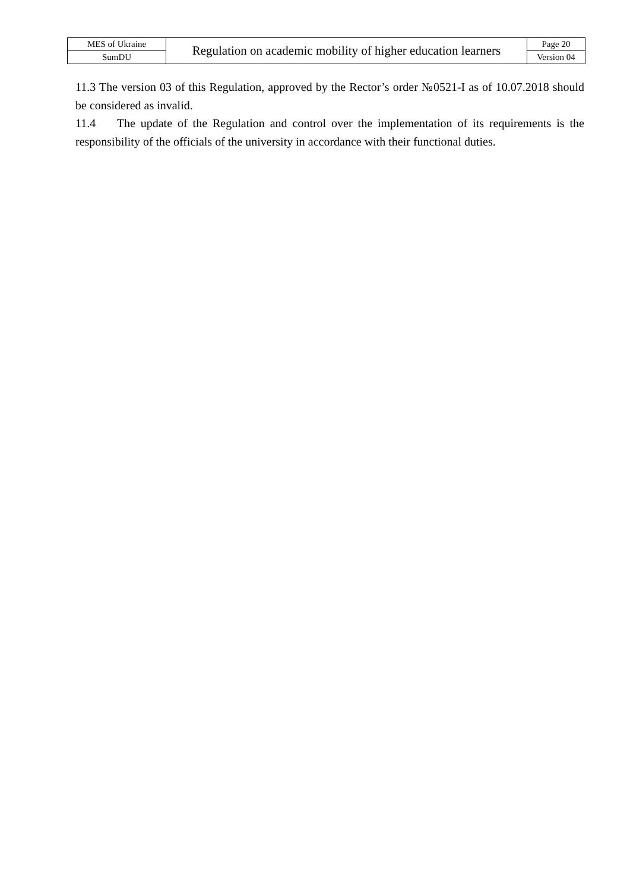| MES of Ukraine | Regulation on academic mobility of higher education learners | Page 20 |
| SumDU | | Version 04 |
11.3 The version 03 of this Regulation, approved by the Rector’s order №0521-I as of 10.07.2018 should be considered as invalid.
11.4 The update of the Regulation and control over the implementation of its requirements is the responsibility of the officials of the university in accordance with their functional duties.